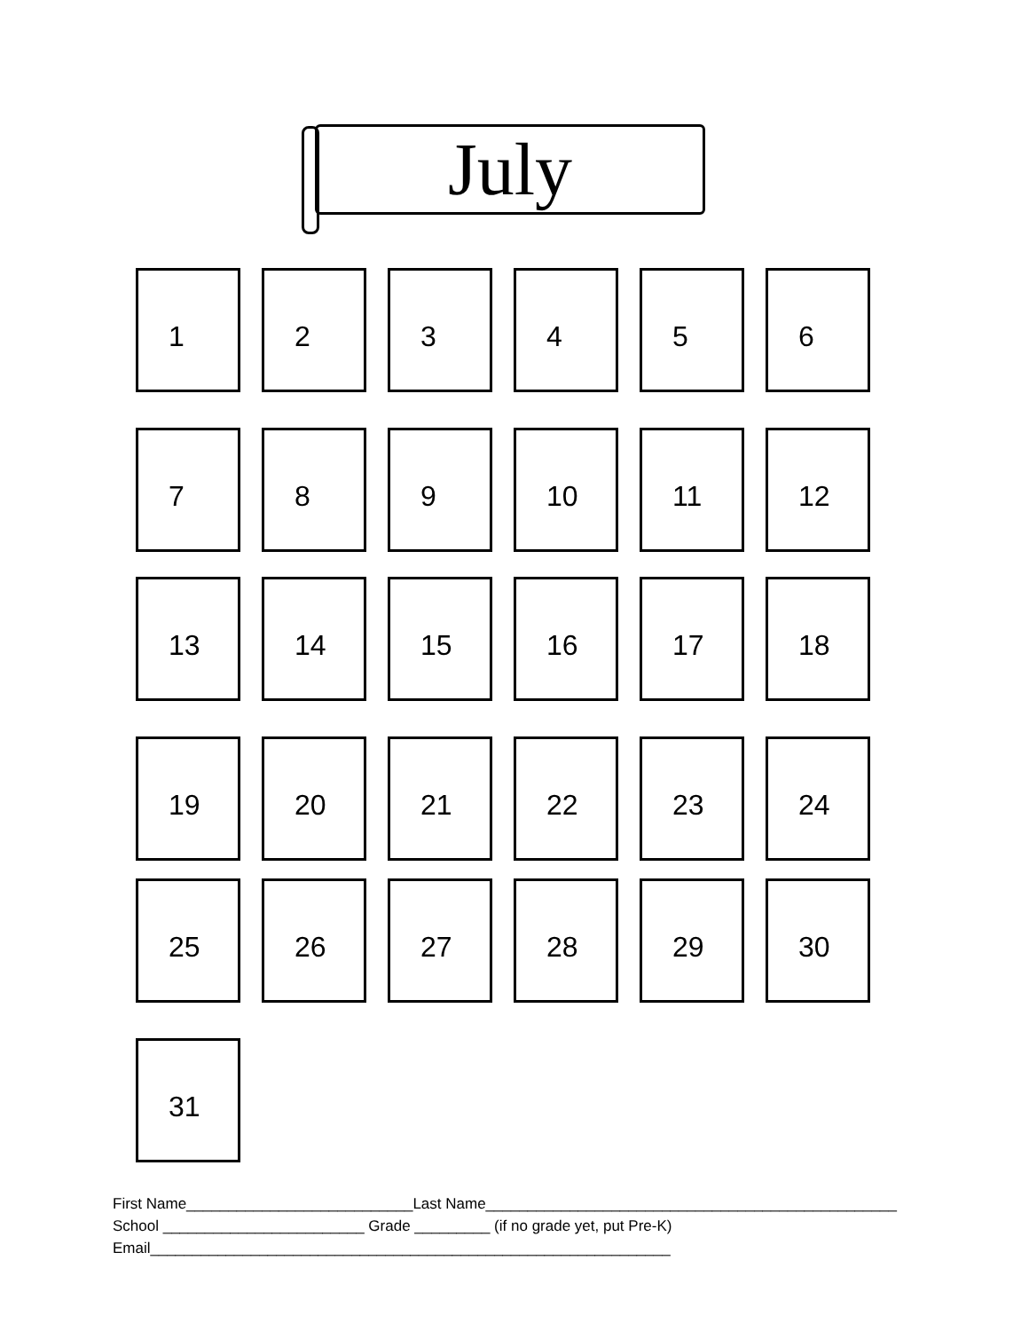July
1 2 3 4 5 6
7 8 9 10 11 12
13 14 15 16 17 18
19 20 21 22 23 24
25 26 27 28 29 30
31
First Name___________________________Last Name_________________________________________________ School ________________________ Grade _________ (if no grade yet, put Pre-K) Email______________________________________________________________